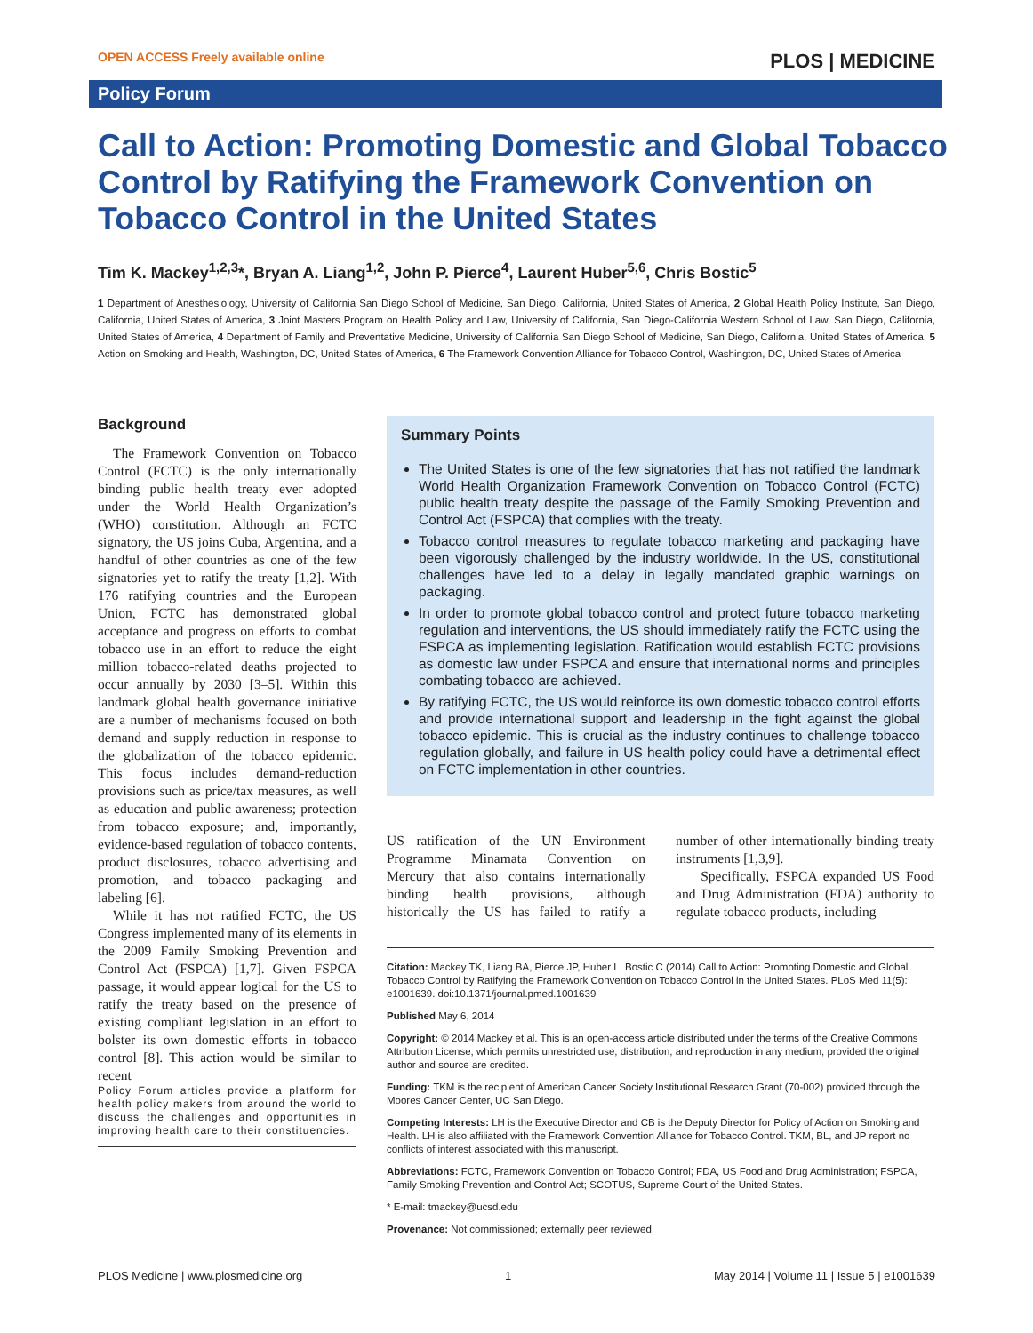OPEN ACCESS Freely available online PLOS | MEDICINE
Policy Forum
Call to Action: Promoting Domestic and Global Tobacco Control by Ratifying the Framework Convention on Tobacco Control in the United States
Tim K. Mackey<sup>1,2,3</sup>*, Bryan A. Liang<sup>1,2</sup>, John P. Pierce<sup>4</sup>, Laurent Huber<sup>5,6</sup>, Chris Bostic<sup>5</sup>
1 Department of Anesthesiology, University of California San Diego School of Medicine, San Diego, California, United States of America, 2 Global Health Policy Institute, San Diego, California, United States of America, 3 Joint Masters Program on Health Policy and Law, University of California, San Diego-California Western School of Law, San Diego, California, United States of America, 4 Department of Family and Preventative Medicine, University of California San Diego School of Medicine, San Diego, California, United States of America, 5 Action on Smoking and Health, Washington, DC, United States of America, 6 The Framework Convention Alliance for Tobacco Control, Washington, DC, United States of America
Background
The Framework Convention on Tobacco Control (FCTC) is the only internationally binding public health treaty ever adopted under the World Health Organization’s (WHO) constitution. Although an FCTC signatory, the US joins Cuba, Argentina, and a handful of other countries as one of the few signatories yet to ratify the treaty [1,2]. With 176 ratifying countries and the European Union, FCTC has demonstrated global acceptance and progress on efforts to combat tobacco use in an effort to reduce the eight million tobacco-related deaths projected to occur annually by 2030 [3–5]. Within this landmark global health governance initiative are a number of mechanisms focused on both demand and supply reduction in response to the globalization of the tobacco epidemic. This focus includes demand-reduction provisions such as price/tax measures, as well as education and public awareness; protection from tobacco exposure; and, importantly, evidence-based regulation of tobacco contents, product disclosures, tobacco advertising and promotion, and tobacco packaging and labeling [6].
While it has not ratified FCTC, the US Congress implemented many of its elements in the 2009 Family Smoking Prevention and Control Act (FSPCA) [1,7]. Given FSPCA passage, it would appear logical for the US to ratify the treaty based on the presence of existing compliant legislation in an effort to bolster its own domestic efforts in tobacco control [8]. This action would be similar to recent
Policy Forum articles provide a platform for health policy makers from around the world to discuss the challenges and opportunities in improving health care to their constituencies.
Summary Points
The United States is one of the few signatories that has not ratified the landmark World Health Organization Framework Convention on Tobacco Control (FCTC) public health treaty despite the passage of the Family Smoking Prevention and Control Act (FSPCA) that complies with the treaty.
Tobacco control measures to regulate tobacco marketing and packaging have been vigorously challenged by the industry worldwide. In the US, constitutional challenges have led to a delay in legally mandated graphic warnings on packaging.
In order to promote global tobacco control and protect future tobacco marketing regulation and interventions, the US should immediately ratify the FCTC using the FSPCA as implementing legislation. Ratification would establish FCTC provisions as domestic law under FSPCA and ensure that international norms and principles combating tobacco are achieved.
By ratifying FCTC, the US would reinforce its own domestic tobacco control efforts and provide international support and leadership in the fight against the global tobacco epidemic. This is crucial as the industry continues to challenge tobacco regulation globally, and failure in US health policy could have a detrimental effect on FCTC implementation in other countries.
US ratification of the UN Environment Programme Minamata Convention on Mercury that also contains internationally binding health provisions, although historically the US has failed to ratify a number of other internationally binding treaty instruments [1,3,9].
Specifically, FSPCA expanded US Food and Drug Administration (FDA) authority to regulate tobacco products, including
Citation: Mackey TK, Liang BA, Pierce JP, Huber L, Bostic C (2014) Call to Action: Promoting Domestic and Global Tobacco Control by Ratifying the Framework Convention on Tobacco Control in the United States. PLoS Med 11(5): e1001639. doi:10.1371/journal.pmed.1001639
Published May 6, 2014
Copyright: © 2014 Mackey et al. This is an open-access article distributed under the terms of the Creative Commons Attribution License, which permits unrestricted use, distribution, and reproduction in any medium, provided the original author and source are credited.
Funding: TKM is the recipient of American Cancer Society Institutional Research Grant (70-002) provided through the Moores Cancer Center, UC San Diego.
Competing Interests: LH is the Executive Director and CB is the Deputy Director for Policy of Action on Smoking and Health. LH is also affiliated with the Framework Convention Alliance for Tobacco Control. TKM, BL, and JP report no conflicts of interest associated with this manuscript.
Abbreviations: FCTC, Framework Convention on Tobacco Control; FDA, US Food and Drug Administration; FSPCA, Family Smoking Prevention and Control Act; SCOTUS, Supreme Court of the United States.
* E-mail: tmackey@ucsd.edu
Provenance: Not commissioned; externally peer reviewed
PLOS Medicine | www.plosmedicine.org 1 May 2014 | Volume 11 | Issue 5 | e1001639